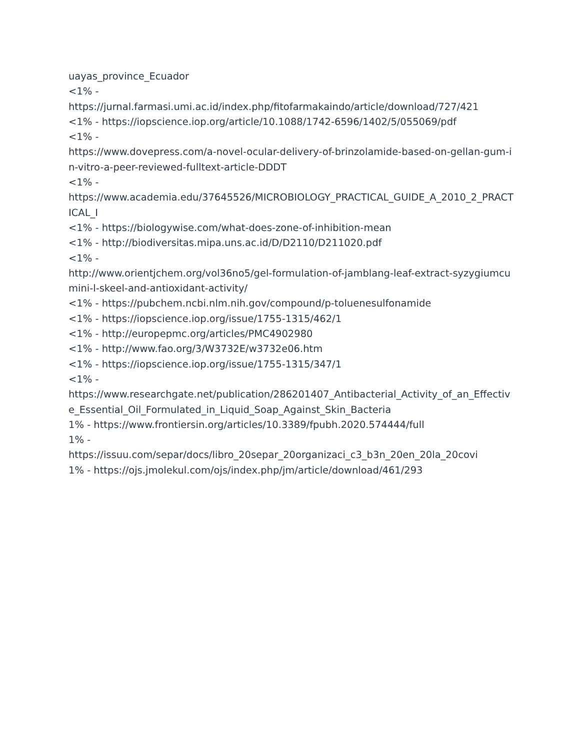uayas_province_Ecuador
<1% -
https://jurnal.farmasi.umi.ac.id/index.php/fitofarmakaindo/article/download/727/421
<1% - https://iopscience.iop.org/article/10.1088/1742-6596/1402/5/055069/pdf
<1% -
https://www.dovepress.com/a-novel-ocular-delivery-of-brinzolamide-based-on-gellan-gum-in-vitro-a-peer-reviewed-fulltext-article-DDDT
<1% -
https://www.academia.edu/37645526/MICROBIOLOGY_PRACTICAL_GUIDE_A_2010_2_PRACTICAL_I
<1% - https://biologywise.com/what-does-zone-of-inhibition-mean
<1% - http://biodiversitas.mipa.uns.ac.id/D/D2110/D211020.pdf
<1% -
http://www.orientjchem.org/vol36no5/gel-formulation-of-jamblang-leaf-extract-syzygiumcumini-l-skeel-and-antioxidant-activity/
<1% - https://pubchem.ncbi.nlm.nih.gov/compound/p-toluenesulfonamide
<1% - https://iopscience.iop.org/issue/1755-1315/462/1
<1% - http://europepmc.org/articles/PMC4902980
<1% - http://www.fao.org/3/W3732E/w3732e06.htm
<1% - https://iopscience.iop.org/issue/1755-1315/347/1
<1% -
https://www.researchgate.net/publication/286201407_Antibacterial_Activity_of_an_Effective_Essential_Oil_Formulated_in_Liquid_Soap_Against_Skin_Bacteria
1% - https://www.frontiersin.org/articles/10.3389/fpubh.2020.574444/full
1% -
https://issuu.com/separ/docs/libro_20separ_20organizaci_c3_b3n_20en_20la_20covi
1% - https://ojs.jmolekul.com/ojs/index.php/jm/article/download/461/293